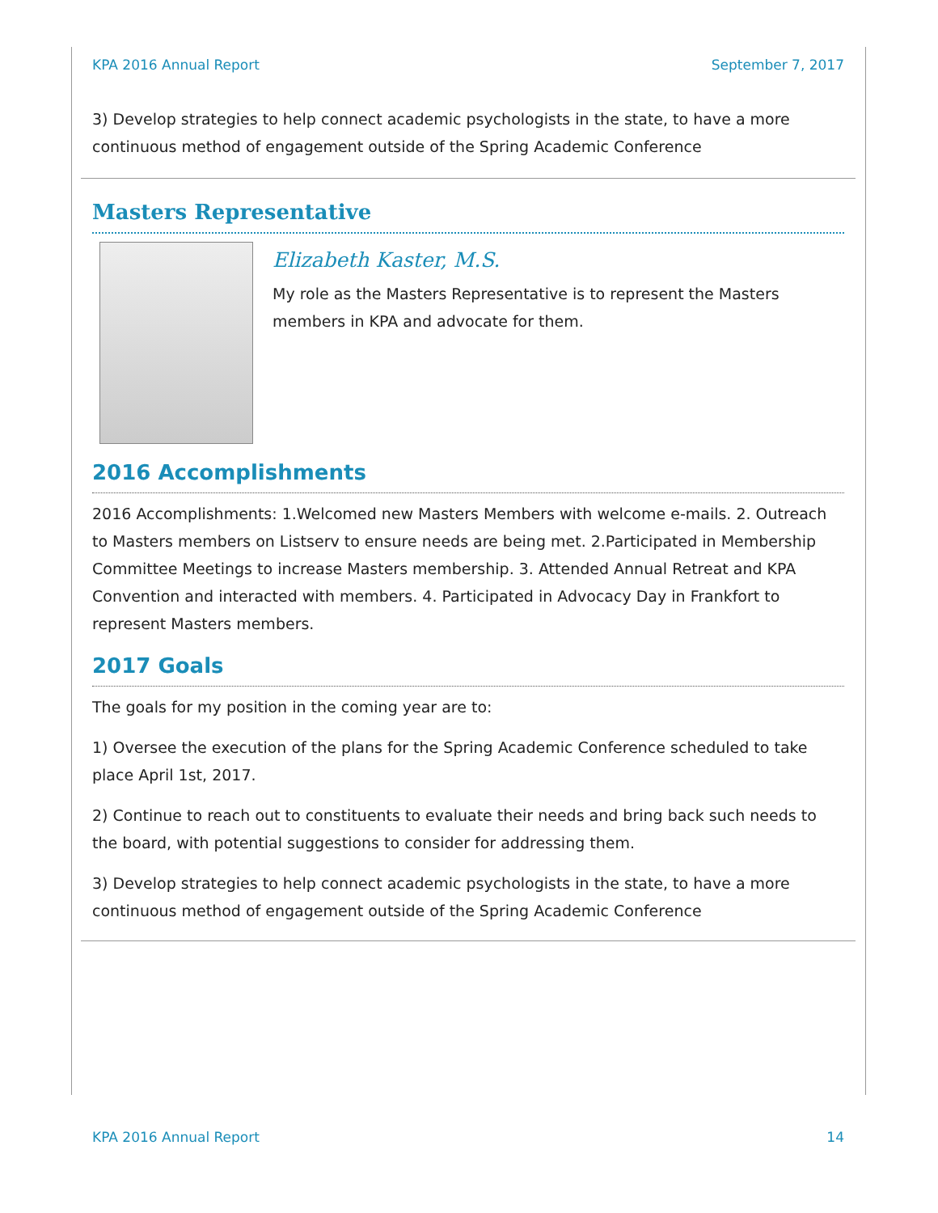KPA 2016 Annual Report September 7, 2017
3) Develop strategies to help connect academic psychologists in the state, to have a more continuous method of engagement outside of the Spring Academic Conference
Masters Representative
Elizabeth Kaster, M.S.
My role as the Masters Representative is to represent the Masters members in KPA and advocate for them.
2016 Accomplishments
2016 Accomplishments: 1.Welcomed new Masters Members with welcome e-mails. 2. Outreach to Masters members on Listserv to ensure needs are being met. 2.Participated in Membership Committee Meetings to increase Masters membership. 3. Attended Annual Retreat and KPA Convention and interacted with members. 4. Participated in Advocacy Day in Frankfort to represent Masters members.
2017 Goals
The goals for my position in the coming year are to:
1) Oversee the execution of the plans for the Spring Academic Conference scheduled to take place April 1st, 2017.
2) Continue to reach out to constituents to evaluate their needs and bring back such needs to the board, with potential suggestions to consider for addressing them.
3) Develop strategies to help connect academic psychologists in the state, to have a more continuous method of engagement outside of the Spring Academic Conference
KPA 2016 Annual Report 14